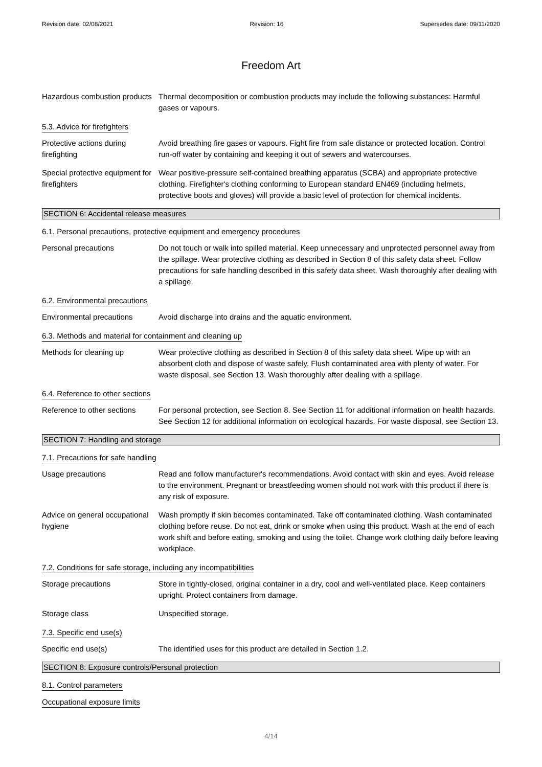Revision date: 02/08/2021 Revision: 16 Supersedes date: 09/11/2020
Freedom Art
Hazardous combustion products
Thermal decomposition or combustion products may include the following substances: Harmful gases or vapours.
5.3. Advice for firefighters
Protective actions during firefighting
Avoid breathing fire gases or vapours. Fight fire from safe distance or protected location. Control run-off water by containing and keeping it out of sewers and watercourses.
Special protective equipment for firefighters
Wear positive-pressure self-contained breathing apparatus (SCBA) and appropriate protective clothing. Firefighter's clothing conforming to European standard EN469 (including helmets, protective boots and gloves) will provide a basic level of protection for chemical incidents.
SECTION 6: Accidental release measures
6.1. Personal precautions, protective equipment and emergency procedures
Personal precautions Do not touch or walk into spilled material. Keep unnecessary and unprotected personnel away from the spillage. Wear protective clothing as described in Section 8 of this safety data sheet. Follow precautions for safe handling described in this safety data sheet. Wash thoroughly after dealing with a spillage.
6.2. Environmental precautions
Environmental precautions Avoid discharge into drains and the aquatic environment.
6.3. Methods and material for containment and cleaning up
Methods for cleaning up Wear protective clothing as described in Section 8 of this safety data sheet. Wipe up with an absorbent cloth and dispose of waste safely. Flush contaminated area with plenty of water. For waste disposal, see Section 13. Wash thoroughly after dealing with a spillage.
6.4. Reference to other sections
Reference to other sections
For personal protection, see Section 8. See Section 11 for additional information on health hazards. See Section 12 for additional information on ecological hazards. For waste disposal, see Section 13.
SECTION 7: Handling and storage
7.1. Precautions for safe handling
Usage precautions Read and follow manufacturer's recommendations. Avoid contact with skin and eyes. Avoid release to the environment. Pregnant or breastfeeding women should not work with this product if there is any risk of exposure.
Advice on general occupational hygiene
Wash promptly if skin becomes contaminated. Take off contaminated clothing. Wash contaminated clothing before reuse. Do not eat, drink or smoke when using this product. Wash at the end of each work shift and before eating, smoking and using the toilet. Change work clothing daily before leaving workplace.
7.2. Conditions for safe storage, including any incompatibilities
Storage precautions Store in tightly-closed, original container in a dry, cool and well-ventilated place. Keep containers upright. Protect containers from damage.
Storage class Unspecified storage.
7.3. Specific end use(s)
Specific end use(s) The identified uses for this product are detailed in Section 1.2.
SECTION 8: Exposure controls/Personal protection
8.1. Control parameters
Occupational exposure limits
4/14